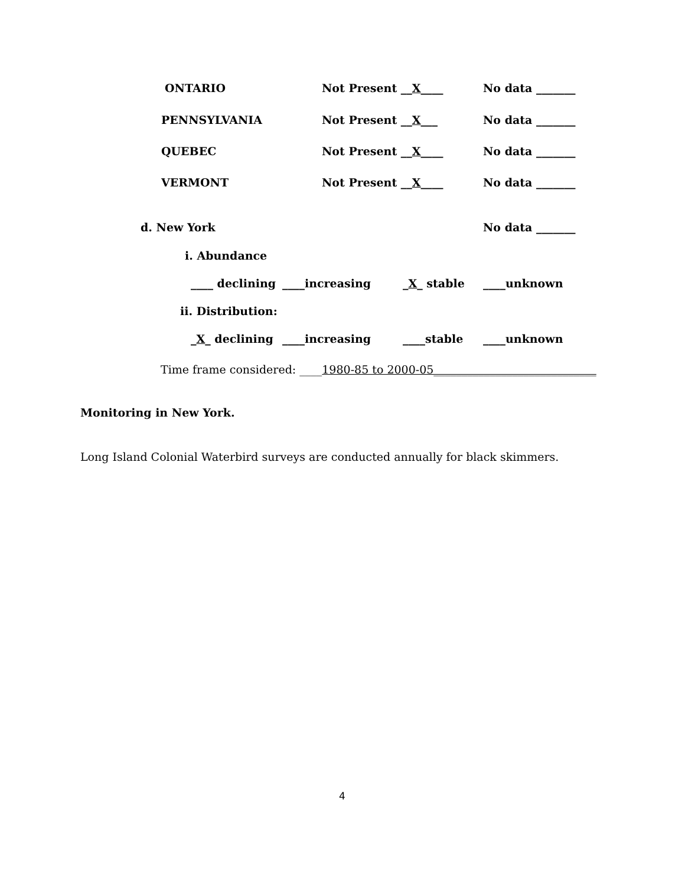ONTARIO Not Present __X____ No data _______
PENNSYLVANIA Not Present __X___ No data _______
QUEBEC Not Present __X____ No data _______
VERMONT Not Present __X____ No data _______
d. New York No data _______
i. Abundance
____ declining ____increasing _X_ stable ____unknown
ii. Distribution:
_X_ declining ____increasing ____stable ____unknown
Time frame considered: ____1980-85 to 2000-05_____________________________
Monitoring in New York.
Long Island Colonial Waterbird surveys are conducted annually for black skimmers.
4